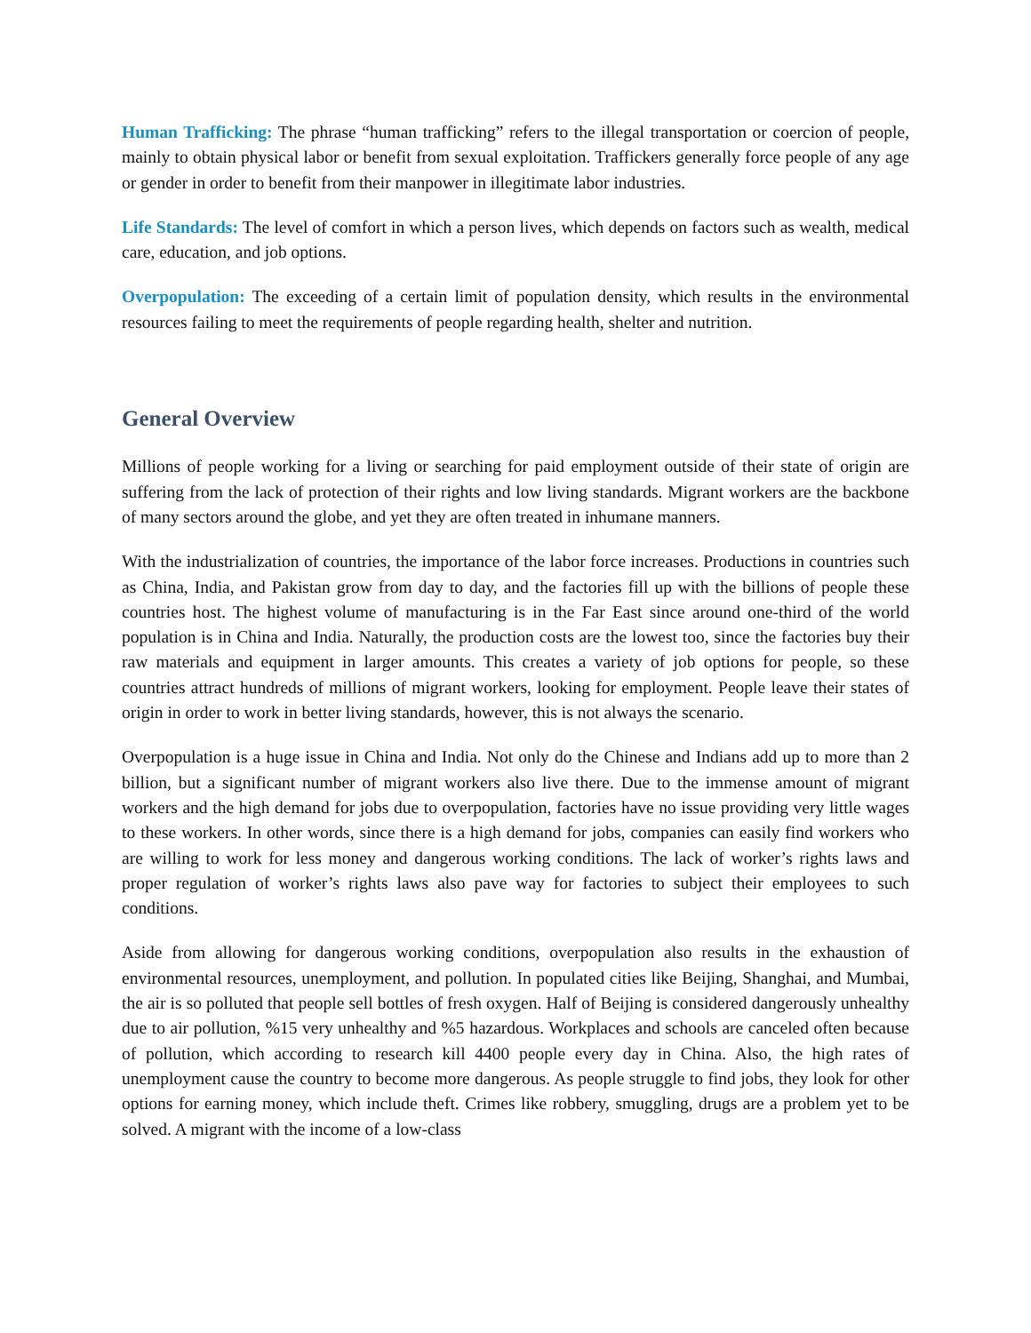Human Trafficking: The phrase “human trafficking” refers to the illegal transportation or coercion of people, mainly to obtain physical labor or benefit from sexual exploitation. Traffickers generally force people of any age or gender in order to benefit from their manpower in illegitimate labor industries.
Life Standards: The level of comfort in which a person lives, which depends on factors such as wealth, medical care, education, and job options.
Overpopulation: The exceeding of a certain limit of population density, which results in the environmental resources failing to meet the requirements of people regarding health, shelter and nutrition.
General Overview
Millions of people working for a living or searching for paid employment outside of their state of origin are suffering from the lack of protection of their rights and low living standards. Migrant workers are the backbone of many sectors around the globe, and yet they are often treated in inhumane manners.
With the industrialization of countries, the importance of the labor force increases. Productions in countries such as China, India, and Pakistan grow from day to day, and the factories fill up with the billions of people these countries host. The highest volume of manufacturing is in the Far East since around one-third of the world population is in China and India. Naturally, the production costs are the lowest too, since the factories buy their raw materials and equipment in larger amounts. This creates a variety of job options for people, so these countries attract hundreds of millions of migrant workers, looking for employment. People leave their states of origin in order to work in better living standards, however, this is not always the scenario.
Overpopulation is a huge issue in China and India. Not only do the Chinese and Indians add up to more than 2 billion, but a significant number of migrant workers also live there. Due to the immense amount of migrant workers and the high demand for jobs due to overpopulation, factories have no issue providing very little wages to these workers. In other words, since there is a high demand for jobs, companies can easily find workers who are willing to work for less money and dangerous working conditions. The lack of worker’s rights laws and proper regulation of worker’s rights laws also pave way for factories to subject their employees to such conditions.
Aside from allowing for dangerous working conditions, overpopulation also results in the exhaustion of environmental resources, unemployment, and pollution. In populated cities like Beijing, Shanghai, and Mumbai, the air is so polluted that people sell bottles of fresh oxygen. Half of Beijing is considered dangerously unhealthy due to air pollution, %15 very unhealthy and %5 hazardous. Workplaces and schools are canceled often because of pollution, which according to research kill 4400 people every day in China. Also, the high rates of unemployment cause the country to become more dangerous. As people struggle to find jobs, they look for other options for earning money, which include theft. Crimes like robbery, smuggling, drugs are a problem yet to be solved. A migrant with the income of a low-class